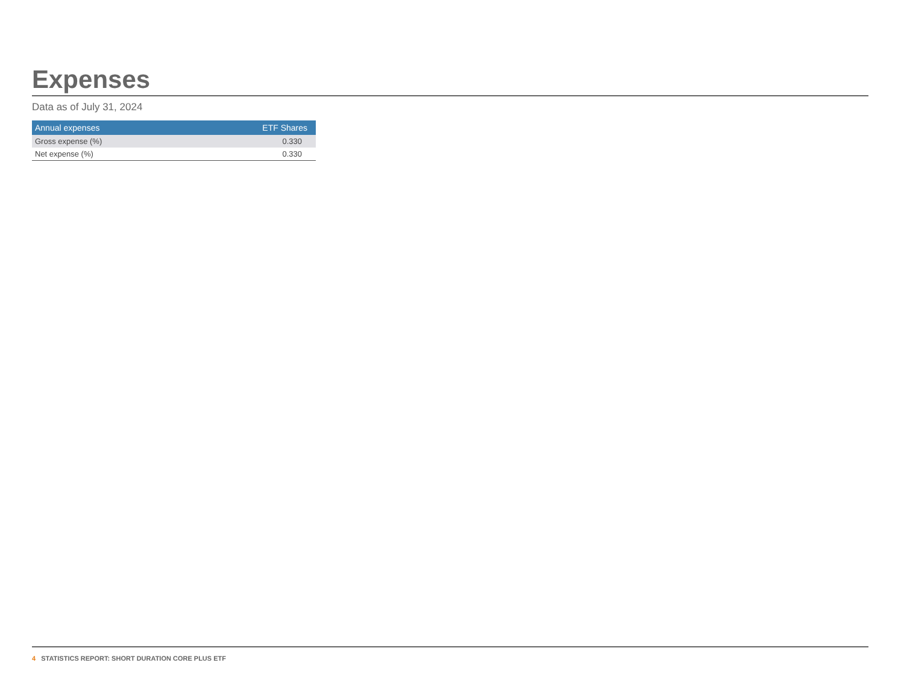Expenses
Data as of July 31, 2024
| Annual expenses | ETF Shares |
| --- | --- |
| Gross expense (%) | 0.330 |
| Net expense (%) | 0.330 |
4 STATISTICS REPORT: SHORT DURATION CORE PLUS ETF